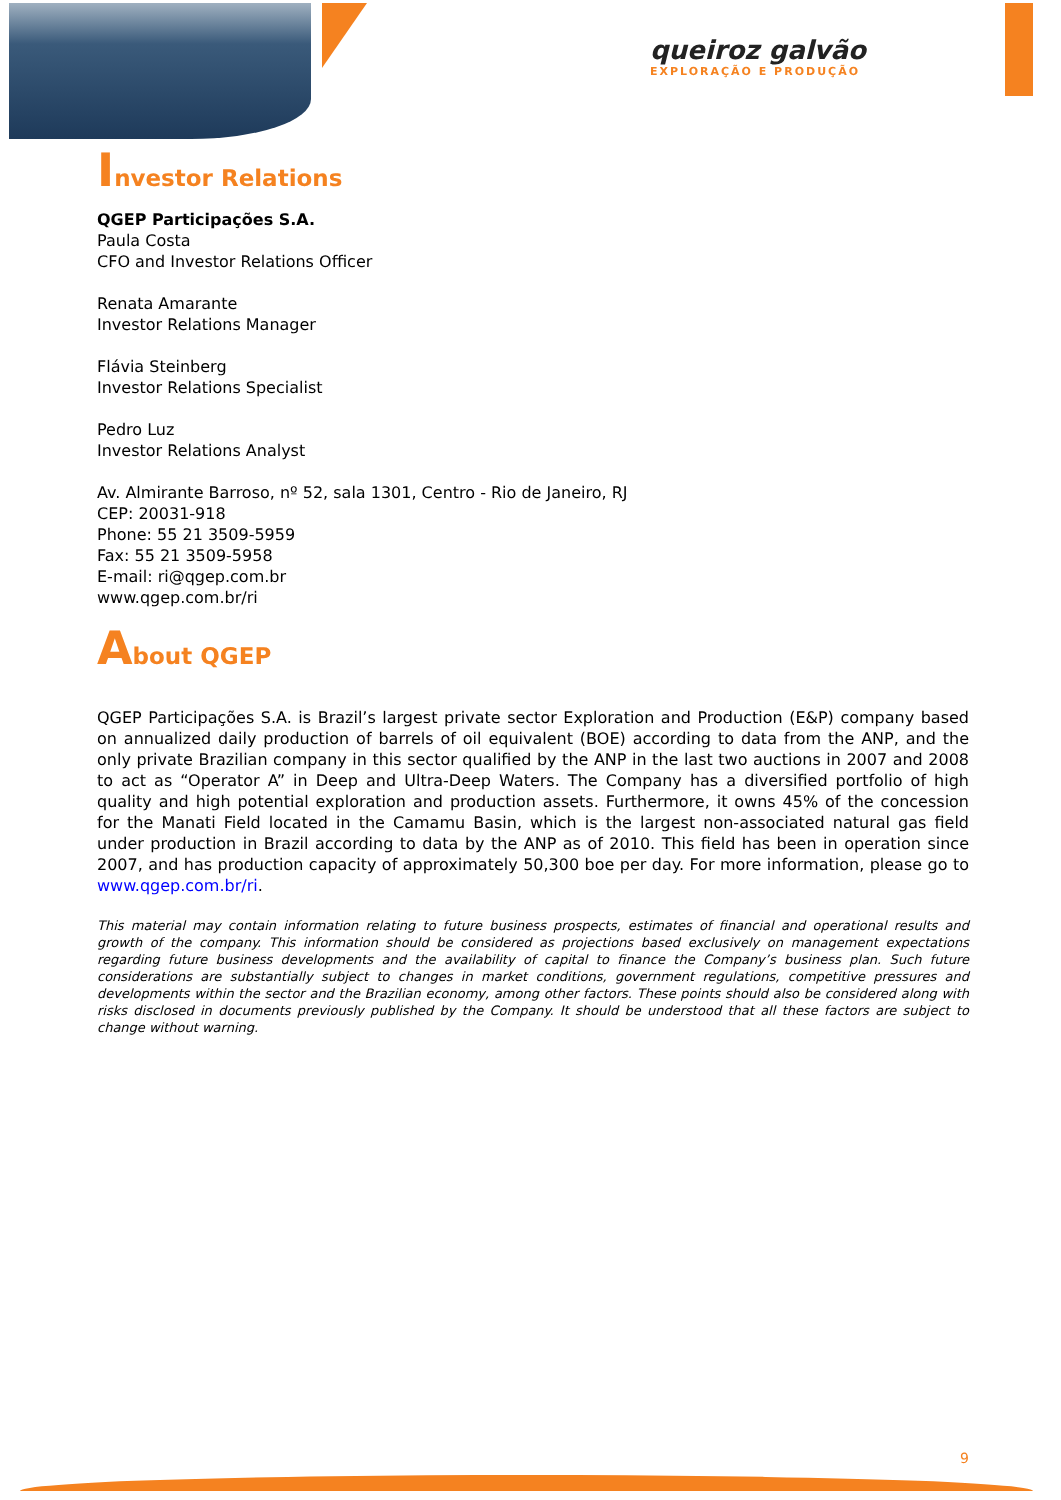queiroz galvão
EXPLORAÇÃO E PRODUÇÃO
Investor Relations
QGEP Participações S.A.
Paula Costa
CFO and Investor Relations Officer
Renata Amarante
Investor Relations Manager
Flávia Steinberg
Investor Relations Specialist
Pedro Luz
Investor Relations Analyst
Av. Almirante Barroso, nº 52, sala 1301, Centro - Rio de Janeiro, RJ
CEP: 20031-918
Phone: 55 21 3509-5959
Fax: 55 21 3509-5958
E-mail: ri@qgep.com.br
www.qgep.com.br/ri
About QGEP
QGEP Participações S.A. is Brazil’s largest private sector Exploration and Production (E&P) company based on annualized daily production of barrels of oil equivalent (BOE) according to data from the ANP, and the only private Brazilian company in this sector qualified by the ANP in the last two auctions in 2007 and 2008 to act as “Operator A” in Deep and Ultra-Deep Waters. The Company has a diversified portfolio of high quality and high potential exploration and production assets. Furthermore, it owns 45% of the concession for the Manati Field located in the Camamu Basin, which is the largest non-associated natural gas field under production in Brazil according to data by the ANP as of 2010. This field has been in operation since 2007, and has production capacity of approximately 50,300 boe per day. For more information, please go to www.qgep.com.br/ri.
This material may contain information relating to future business prospects, estimates of financial and operational results and growth of the company. This information should be considered as projections based exclusively on management expectations regarding future business developments and the availability of capital to finance the Company’s business plan. Such future considerations are substantially subject to changes in market conditions, government regulations, competitive pressures and developments within the sector and the Brazilian economy, among other factors. These points should also be considered along with risks disclosed in documents previously published by the Company. It should be understood that all these factors are subject to change without warning.
9